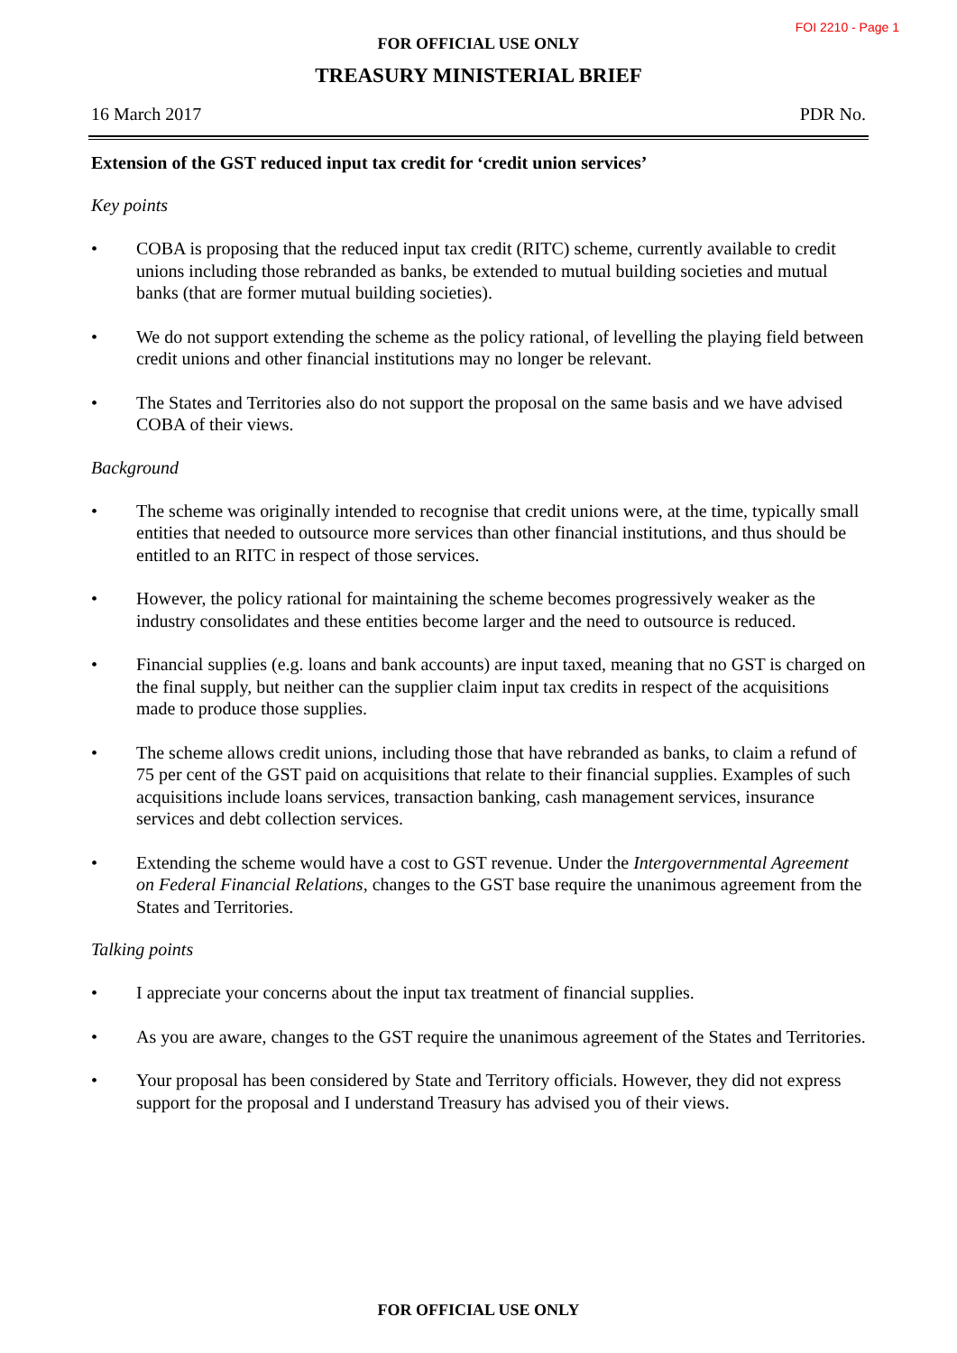FOI 2210 - Page 1
FOR OFFICIAL USE ONLY
TREASURY MINISTERIAL BRIEF
16 March 2017 PDR No.
Extension of the GST reduced input tax credit for ‘credit union services’
Key points
• COBA is proposing that the reduced input tax credit (RITC) scheme, currently available to credit unions including those rebranded as banks, be extended to mutual building societies and mutual banks (that are former mutual building societies).
• We do not support extending the scheme as the policy rational, of levelling the playing field between credit unions and other financial institutions may no longer be relevant.
• The States and Territories also do not support the proposal on the same basis and we have advised COBA of their views.
Background
• The scheme was originally intended to recognise that credit unions were, at the time, typically small entities that needed to outsource more services than other financial institutions, and thus should be entitled to an RITC in respect of those services.
• However, the policy rational for maintaining the scheme becomes progressively weaker as the industry consolidates and these entities become larger and the need to outsource is reduced.
• Financial supplies (e.g. loans and bank accounts) are input taxed, meaning that no GST is charged on the final supply, but neither can the supplier claim input tax credits in respect of the acquisitions made to produce those supplies.
• The scheme allows credit unions, including those that have rebranded as banks, to claim a refund of 75 per cent of the GST paid on acquisitions that relate to their financial supplies. Examples of such acquisitions include loans services, transaction banking, cash management services, insurance services and debt collection services.
• Extending the scheme would have a cost to GST revenue. Under the Intergovernmental Agreement on Federal Financial Relations, changes to the GST base require the unanimous agreement from the States and Territories.
Talking points
• I appreciate your concerns about the input tax treatment of financial supplies.
• As you are aware, changes to the GST require the unanimous agreement of the States and Territories.
• Your proposal has been considered by State and Territory officials. However, they did not express support for the proposal and I understand Treasury has advised you of their views.
FOR OFFICIAL USE ONLY